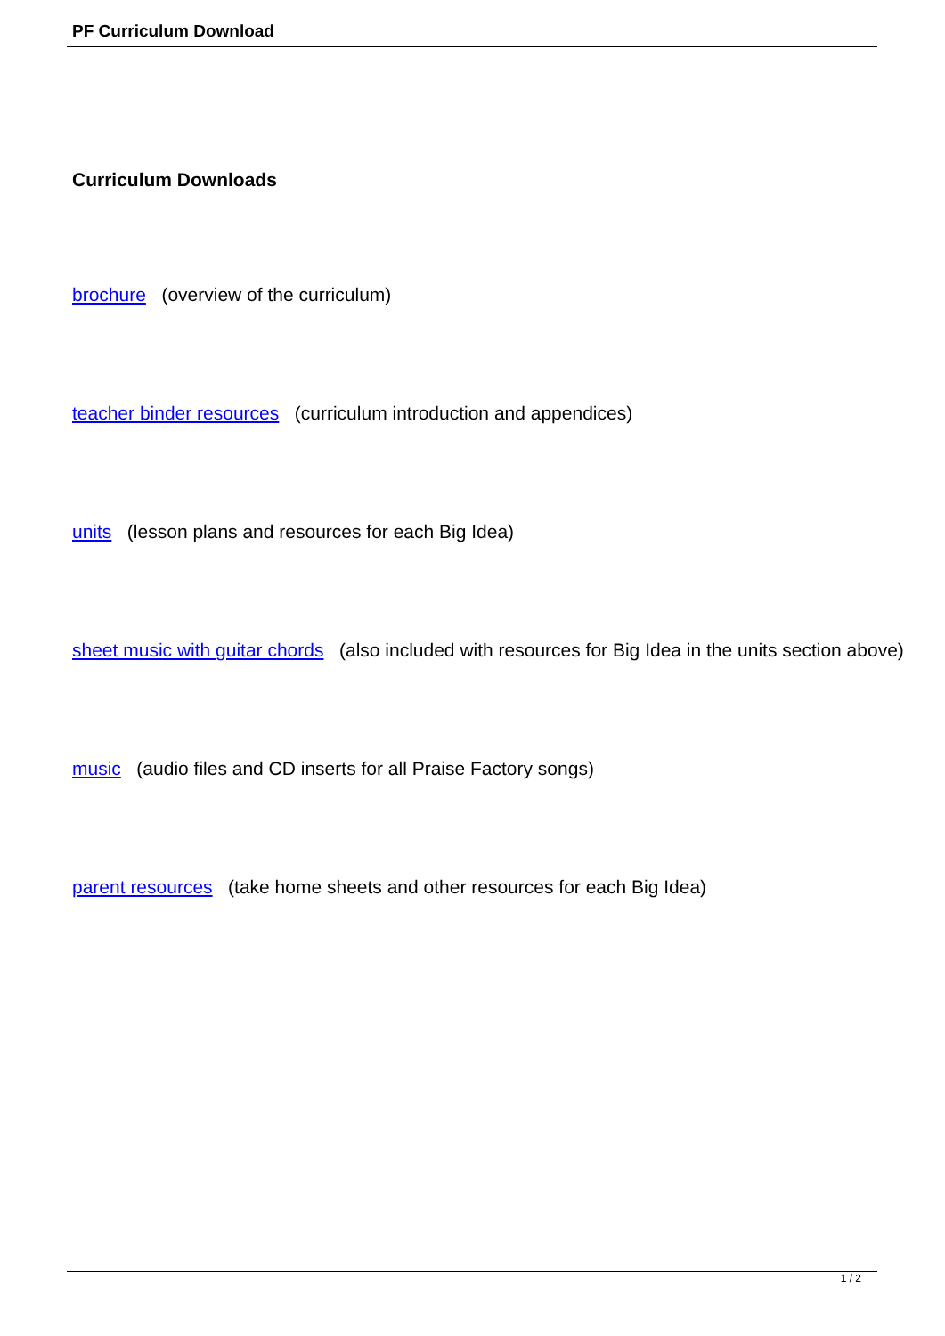PF Curriculum Download
Curriculum Downloads
brochure (overview of the curriculum)
teacher binder resources (curriculum introduction and appendices)
units (lesson plans and resources for each Big Idea)
sheet music with guitar chords (also included with resources for Big Idea in the units section above)
music (audio files and CD inserts for all Praise Factory songs)
parent resources (take home sheets and other resources for each Big Idea)
1 / 2